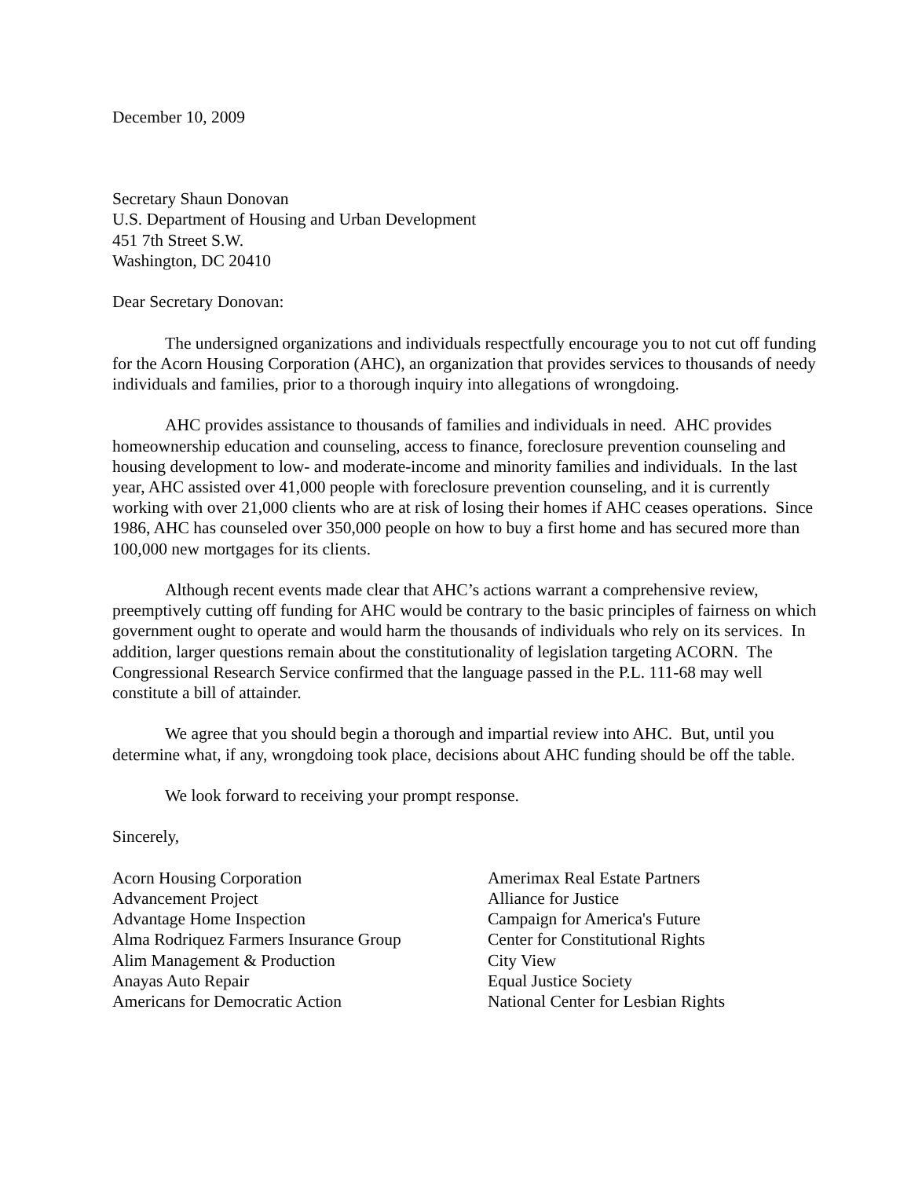December 10, 2009
Secretary Shaun Donovan
U.S. Department of Housing and Urban Development
451 7th Street S.W.
Washington, DC 20410
Dear Secretary Donovan:
The undersigned organizations and individuals respectfully encourage you to not cut off funding for the Acorn Housing Corporation (AHC), an organization that provides services to thousands of needy individuals and families, prior to a thorough inquiry into allegations of wrongdoing.
AHC provides assistance to thousands of families and individuals in need. AHC provides homeownership education and counseling, access to finance, foreclosure prevention counseling and housing development to low- and moderate-income and minority families and individuals. In the last year, AHC assisted over 41,000 people with foreclosure prevention counseling, and it is currently working with over 21,000 clients who are at risk of losing their homes if AHC ceases operations. Since 1986, AHC has counseled over 350,000 people on how to buy a first home and has secured more than 100,000 new mortgages for its clients.
Although recent events made clear that AHC’s actions warrant a comprehensive review, preemptively cutting off funding for AHC would be contrary to the basic principles of fairness on which government ought to operate and would harm the thousands of individuals who rely on its services. In addition, larger questions remain about the constitutionality of legislation targeting ACORN. The Congressional Research Service confirmed that the language passed in the P.L. 111-68 may well constitute a bill of attainder.
We agree that you should begin a thorough and impartial review into AHC. But, until you determine what, if any, wrongdoing took place, decisions about AHC funding should be off the table.
We look forward to receiving your prompt response.
Sincerely,
Acorn Housing Corporation
Advancement Project
Advantage Home Inspection
Alma Rodriquez Farmers Insurance Group
Alim Management & Production
Anayas Auto Repair
Americans for Democratic Action
Amerimax Real Estate Partners
Alliance for Justice
Campaign for America's Future
Center for Constitutional Rights
City View
Equal Justice Society
National Center for Lesbian Rights